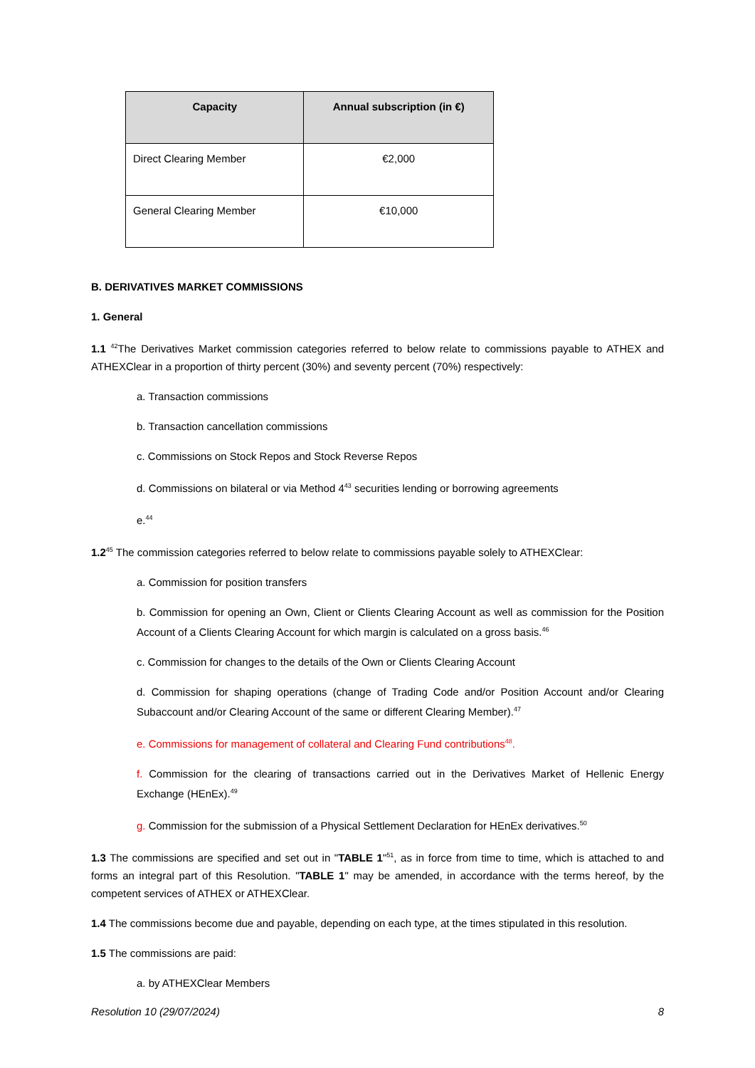| Capacity | Annual subscription (in €) |
| --- | --- |
| Direct Clearing Member | €2,000 |
| General Clearing Member | €10,000 |
B. DERIVATIVES MARKET COMMISSIONS
1. General
1.1 <sup>42</sup>The Derivatives Market commission categories referred to below relate to commissions payable to ATHEX and ATHEXClear in a proportion of thirty percent (30%) and seventy percent (70%) respectively:
a. Transaction commissions
b. Transaction cancellation commissions
c. Commissions on Stock Repos and Stock Reverse Repos
d. Commissions on bilateral or via Method 4<sup>43</sup> securities lending or borrowing agreements
e.<sup>44</sup>
1.2<sup>45</sup> The commission categories referred to below relate to commissions payable solely to ATHEXClear:
a. Commission for position transfers
b. Commission for opening an Own, Client or Clients Clearing Account as well as commission for the Position Account of a Clients Clearing Account for which margin is calculated on a gross basis.<sup>46</sup>
c. Commission for changes to the details of the Own or Clients Clearing Account
d. Commission for shaping operations (change of Trading Code and/or Position Account and/or Clearing Subaccount and/or Clearing Account of the same or different Clearing Member).<sup>47</sup>
e. Commissions for management of collateral and Clearing Fund contributions<sup>48</sup>.
f. Commission for the clearing of transactions carried out in the Derivatives Market of Hellenic Energy Exchange (HEnEx).<sup>49</sup>
g. Commission for the submission of a Physical Settlement Declaration for HEnEx derivatives.<sup>50</sup>
1.3 The commissions are specified and set out in "TABLE 1"<sup>51</sup>, as in force from time to time, which is attached to and forms an integral part of this Resolution. "TABLE 1" may be amended, in accordance with the terms hereof, by the competent services of ATHEX or ATHEXClear.
1.4 The commissions become due and payable, depending on each type, at the times stipulated in this resolution.
1.5 The commissions are paid:
a. by ATHEXClear Members
Resolution 10 (29/07/2024) 8